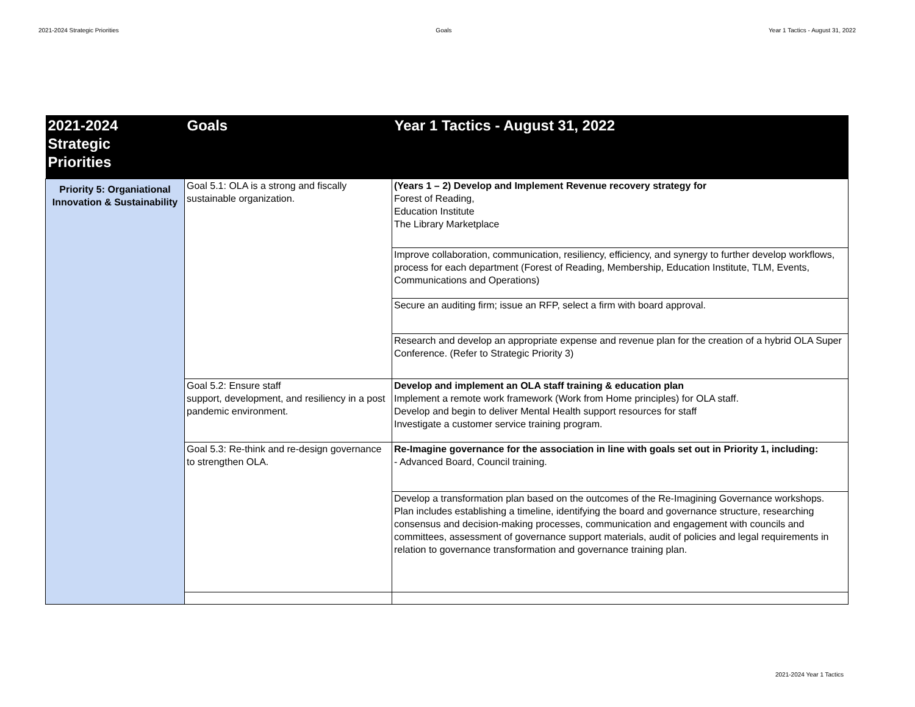2021-2024 Strategic Priorities Goals Year 1 Tactics - August 31, 2022
| 2021-2024 Strategic Priorities | Goals | Year 1 Tactics - August 31, 2022 |
| --- | --- | --- |
| Priority 5: Organiational Innovation & Sustainability | Goal 5.1: OLA is a strong and fiscally sustainable organization. | (Years 1 – 2) Develop and Implement Revenue recovery strategy for Forest of Reading, Education Institute The Library Marketplace |
| | | Improve collaboration, communication, resiliency, efficiency, and synergy to further develop workflows, process for each department (Forest of Reading, Membership, Education Institute, TLM, Events, Communications and Operations) |
| | | Secure an auditing firm; issue an RFP, select a firm with board approval. |
| | | Research and develop an appropriate expense and revenue plan for the creation of a hybrid OLA Super Conference. (Refer to Strategic Priority 3) |
| | Goal 5.2: Ensure staff support, development, and resiliency in a post pandemic environment. | Develop and implement an OLA staff training & education plan Implement a remote work framework (Work from Home principles) for OLA staff. Develop and begin to deliver Mental Health support resources for staff Investigate a customer service training program. |
| | Goal 5.3: Re-think and re-design governance to strengthen OLA. | Re-Imagine governance for the association in line with goals set out in Priority 1, including: - Advanced Board, Council training. |
| | | Develop a transformation plan based on the outcomes of the Re-Imagining Governance workshops. Plan includes establishing a timeline, identifying the board and governance structure, researching consensus and decision-making processes, communication and engagement with councils and committees, assessment of governance support materials, audit of policies and legal requirements in relation to governance transformation and governance training plan. |
2021-2024 Year 1 Tactics